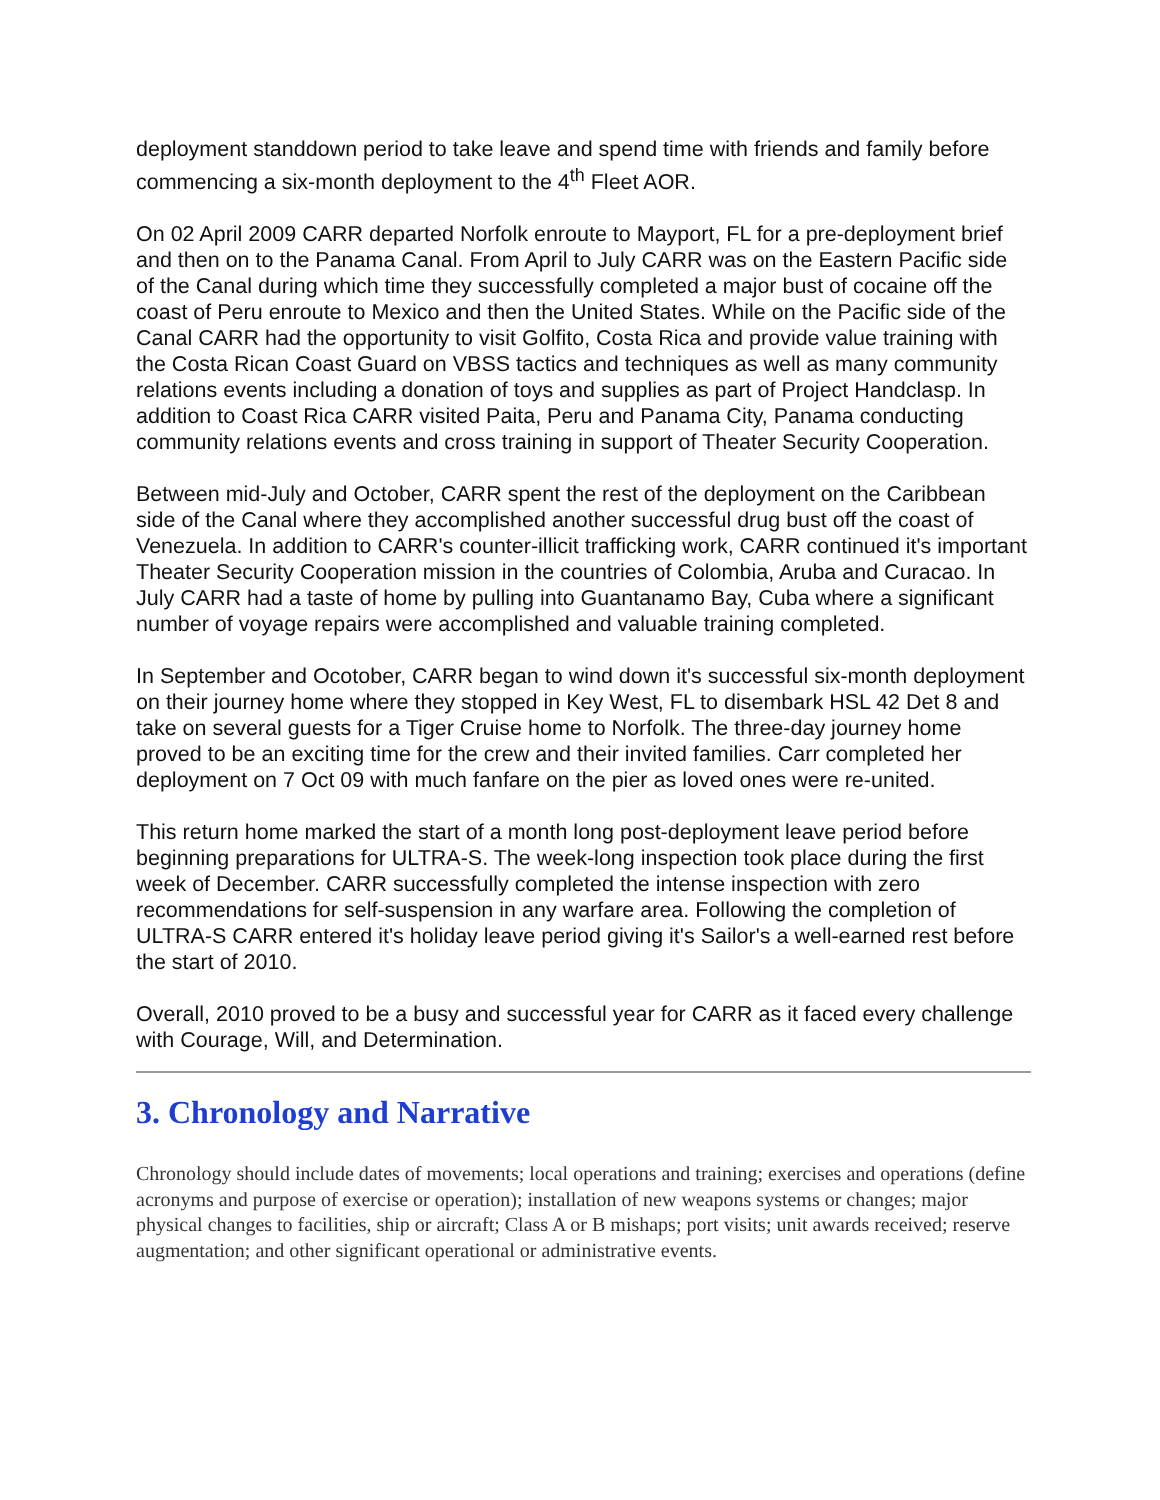deployment standdown period to take leave and spend time with friends and family before commencing a six-month deployment to the 4<sup>th</sup> Fleet AOR.
On 02 April 2009 CARR departed Norfolk enroute to Mayport, FL for a pre-deployment brief and then on to the Panama Canal. From April to July CARR was on the Eastern Pacific side of the Canal during which time they successfully completed a major bust of cocaine off the coast of Peru enroute to Mexico and then the United States. While on the Pacific side of the Canal CARR had the opportunity to visit Golfito, Costa Rica and provide value training with the Costa Rican Coast Guard on VBSS tactics and techniques as well as many community relations events including a donation of toys and supplies as part of Project Handclasp. In addition to Coast Rica CARR visited Paita, Peru and Panama City, Panama conducting community relations events and cross training in support of Theater Security Cooperation.
Between mid-July and October, CARR spent the rest of the deployment on the Caribbean side of the Canal where they accomplished another successful drug bust off the coast of Venezuela. In addition to CARR's counter-illicit trafficking work, CARR continued it's important Theater Security Cooperation mission in the countries of Colombia, Aruba and Curacao. In July CARR had a taste of home by pulling into Guantanamo Bay, Cuba where a significant number of voyage repairs were accomplished and valuable training completed.
In September and Ocotober, CARR began to wind down it's successful six-month deployment on their journey home where they stopped in Key West, FL to disembark HSL 42 Det 8 and take on several guests for a Tiger Cruise home to Norfolk. The three-day journey home proved to be an exciting time for the crew and their invited families. Carr completed her deployment on 7 Oct 09 with much fanfare on the pier as loved ones were re-united.
This return home marked the start of a month long post-deployment leave period before beginning preparations for ULTRA-S. The week-long inspection took place during the first week of December. CARR successfully completed the intense inspection with zero recommendations for self-suspension in any warfare area. Following the completion of ULTRA-S CARR entered it's holiday leave period giving it's Sailor's a well-earned rest before the start of 2010.
Overall, 2010 proved to be a busy and successful year for CARR as it faced every challenge with Courage, Will, and Determination.
3. Chronology and Narrative
Chronology should include dates of movements; local operations and training; exercises and operations (define acronyms and purpose of exercise or operation); installation of new weapons systems or changes; major physical changes to facilities, ship or aircraft; Class A or B mishaps; port visits; unit awards received; reserve augmentation; and other significant operational or administrative events.